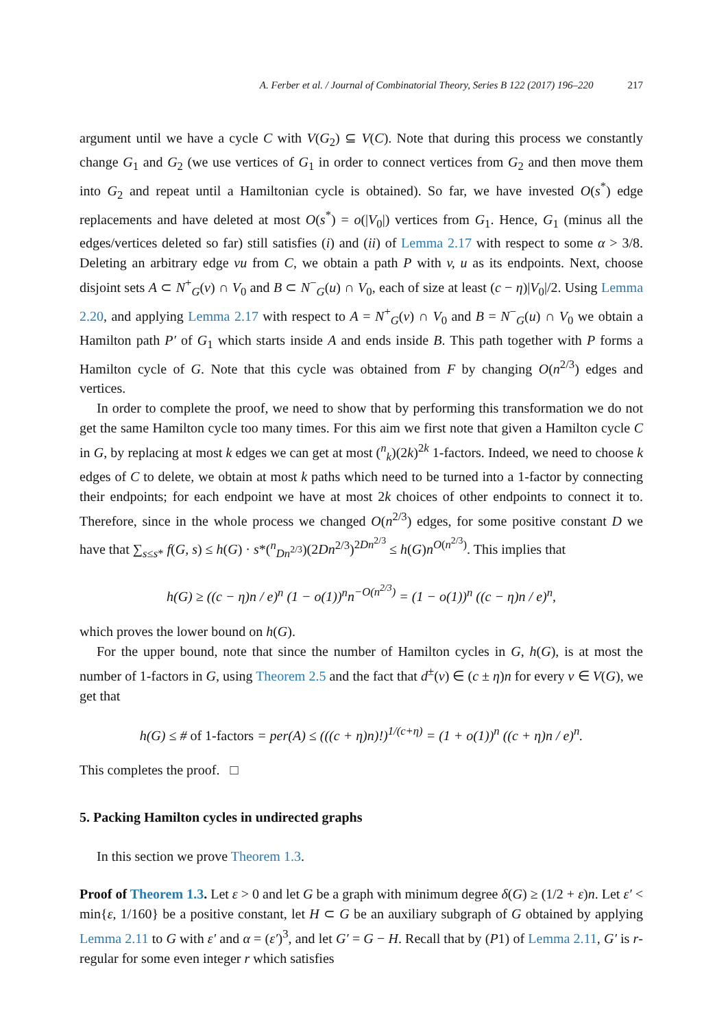A. Ferber et al. / Journal of Combinatorial Theory, Series B 122 (2017) 196–220 217
argument until we have a cycle C with V(G<sub>2</sub>) ⊆ V(C). Note that during this process we constantly change G<sub>1</sub> and G<sub>2</sub> (we use vertices of G<sub>1</sub> in order to connect vertices from G<sub>2</sub> and then move them into G<sub>2</sub> and repeat until a Hamiltonian cycle is obtained). So far, we have invested O(s<sup>*</sup>) edge replacements and have deleted at most O(s<sup>*</sup>) = o(|V<sub>0</sub>|) vertices from G<sub>1</sub>. Hence, G<sub>1</sub> (minus all the edges/vertices deleted so far) still satisfies (i) and (ii) of Lemma 2.17 with respect to some α > 3/8. Deleting an arbitrary edge vu from C, we obtain a path P with v, u as its endpoints. Next, choose disjoint sets A ⊂ N<sup>+</sup><sub>G</sub>(v) ∩ V<sub>0</sub> and B ⊂ N<sup>−</sup><sub>G</sub>(u) ∩ V<sub>0</sub>, each of size at least (c − η)|V<sub>0</sub>|/2. Using Lemma 2.20, and applying Lemma 2.17 with respect to A = N<sup>+</sup><sub>G</sub>(v) ∩ V<sub>0</sub> and B = N<sup>−</sup><sub>G</sub>(u) ∩ V<sub>0</sub> we obtain a Hamilton path P′ of G<sub>1</sub> which starts inside A and ends inside B. This path together with P forms a Hamilton cycle of G. Note that this cycle was obtained from F by changing O(n<sup>2/3</sup>) edges and vertices.
In order to complete the proof, we need to show that by performing this transformation we do not get the same Hamilton cycle too many times. For this aim we first note that given a Hamilton cycle C in G, by replacing at most k edges we can get at most (<sup>n</sup><sub>k</sub>)(2k)<sup>2k</sup> 1-factors. Indeed, we need to choose k edges of C to delete, we obtain at most k paths which need to be turned into a 1-factor by connecting their endpoints; for each endpoint we have at most 2k choices of other endpoints to connect it to. Therefore, since in the whole process we changed O(n<sup>2/3</sup>) edges, for some positive constant D we have that ∑<sub>s≤s*</sub> f(G, s) ≤ h(G) · s*(<sup>n</sup><sub>Dn<sup>2/3</sup></sub>)(2Dn<sup>2/3</sup>)<sup>2Dn<sup>2/3</sup></sup> ≤ h(G)n<sup>O(n<sup>2/3</sup>)</sup>. This implies that
h(G) ≥ ((c − η)n / e)<sup>n</sup> (1 − o(1))<sup>n</sup>n<sup>−O(n<sup>2/3</sup>)</sup> = (1 − o(1))<sup>n</sup> ((c − η)n / e)<sup>n</sup>,
which proves the lower bound on h(G).
For the upper bound, note that since the number of Hamilton cycles in G, h(G), is at most the number of 1-factors in G, using Theorem 2.5 and the fact that d<sup>±</sup>(v) ∈ (c ± η)n for every v ∈ V(G), we get that
h(G) ≤ # of 1-factors = per(A) ≤ (((c + η)n)!)<sup>1/(c+η)</sup> = (1 + o(1))<sup>n</sup> ((c + η)n / e)<sup>n</sup>.
This completes the proof. □
5. Packing Hamilton cycles in undirected graphs
In this section we prove Theorem 1.3.
Proof of Theorem 1.3. Let ε > 0 and let G be a graph with minimum degree δ(G) ≥ (1/2 + ε)n. Let ε′ < min{ε, 1/160} be a positive constant, let H ⊂ G be an auxiliary subgraph of G obtained by applying Lemma 2.11 to G with ε′ and α = (ε′)<sup>3</sup>, and let G′ = G − H. Recall that by (P1) of Lemma 2.11, G′ is r-regular for some even integer r which satisfies